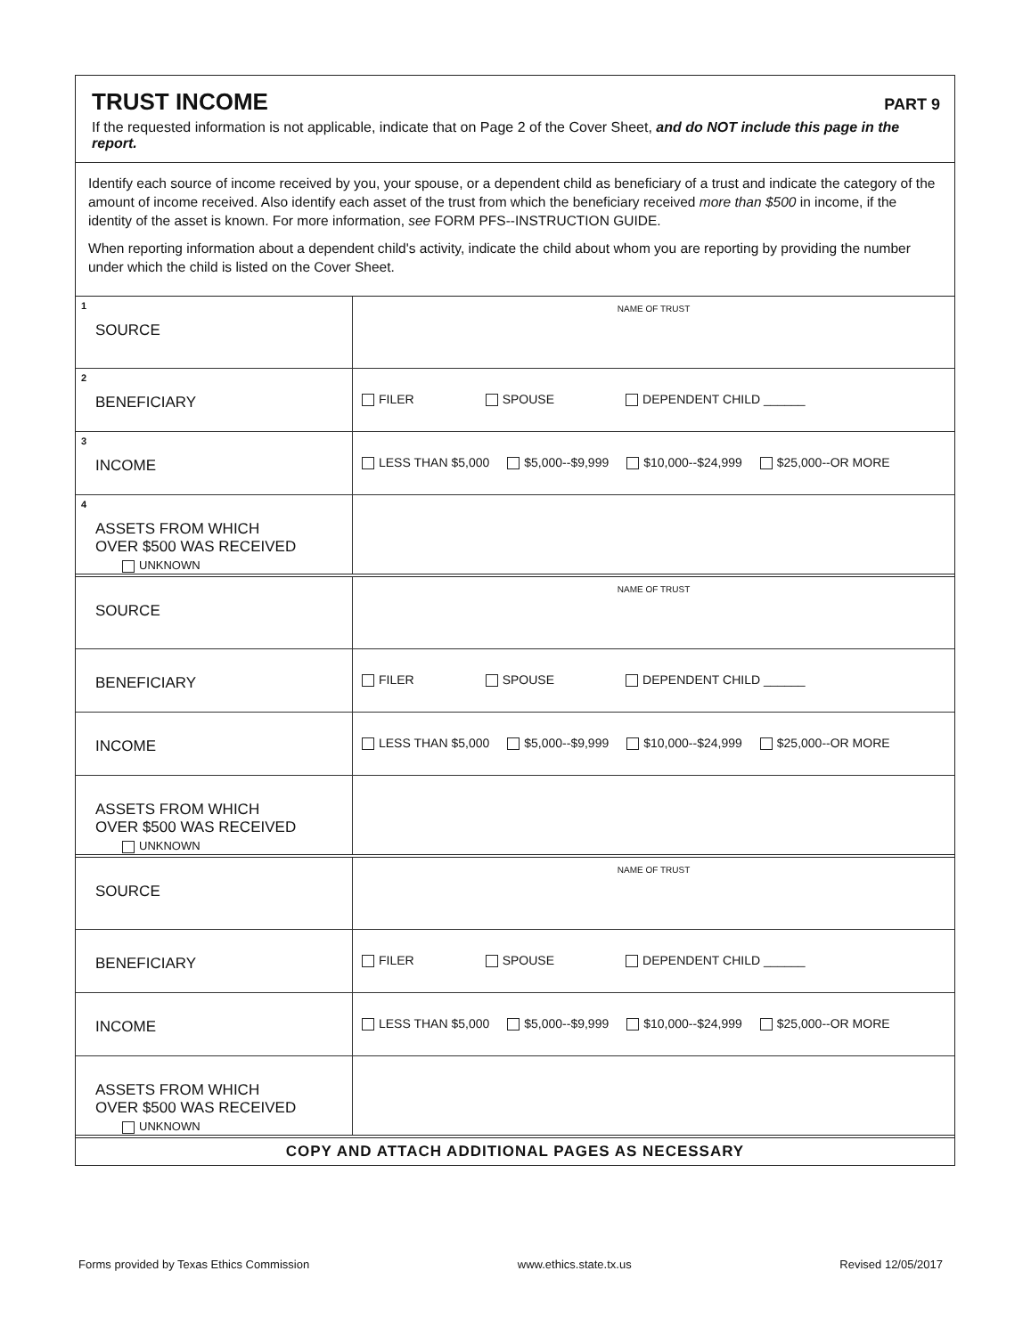TRUST INCOME
PART 9
If the requested information is not applicable, indicate that on Page 2 of the Cover Sheet, and do NOT include this page in the report.
Identify each source of income received by you, your spouse, or a dependent child as beneficiary of a trust and indicate the category of the amount of income received. Also identify each asset of the trust from which the beneficiary received more than $500 in income, if the identity of the asset is known. For more information, see FORM PFS--INSTRUCTION GUIDE.
When reporting information about a dependent child's activity, indicate the child about whom you are reporting by providing the number under which the child is listed on the Cover Sheet.
| 1 SOURCE | NAME OF TRUST |
| 2 BENEFICIARY | FILER SPOUSE DEPENDENT CHILD ______ |
| 3 INCOME | LESS THAN $5,000 $5,000--$9,999 $10,000--$24,999 $25,000--OR MORE |
| 4 ASSETS FROM WHICH OVER $500 WAS RECEIVED UNKNOWN | |
| SOURCE | NAME OF TRUST |
| BENEFICIARY | FILER SPOUSE DEPENDENT CHILD ______ |
| INCOME | LESS THAN $5,000 $5,000--$9,999 $10,000--$24,999 $25,000--OR MORE |
| ASSETS FROM WHICH OVER $500 WAS RECEIVED UNKNOWN | |
| SOURCE | NAME OF TRUST |
| BENEFICIARY | FILER SPOUSE DEPENDENT CHILD ______ |
| INCOME | LESS THAN $5,000 $5,000--$9,999 $10,000--$24,999 $25,000--OR MORE |
| ASSETS FROM WHICH OVER $500 WAS RECEIVED UNKNOWN | |
COPY AND ATTACH ADDITIONAL PAGES AS NECESSARY
Forms provided by Texas Ethics Commission www.ethics.state.tx.us Revised 12/05/2017